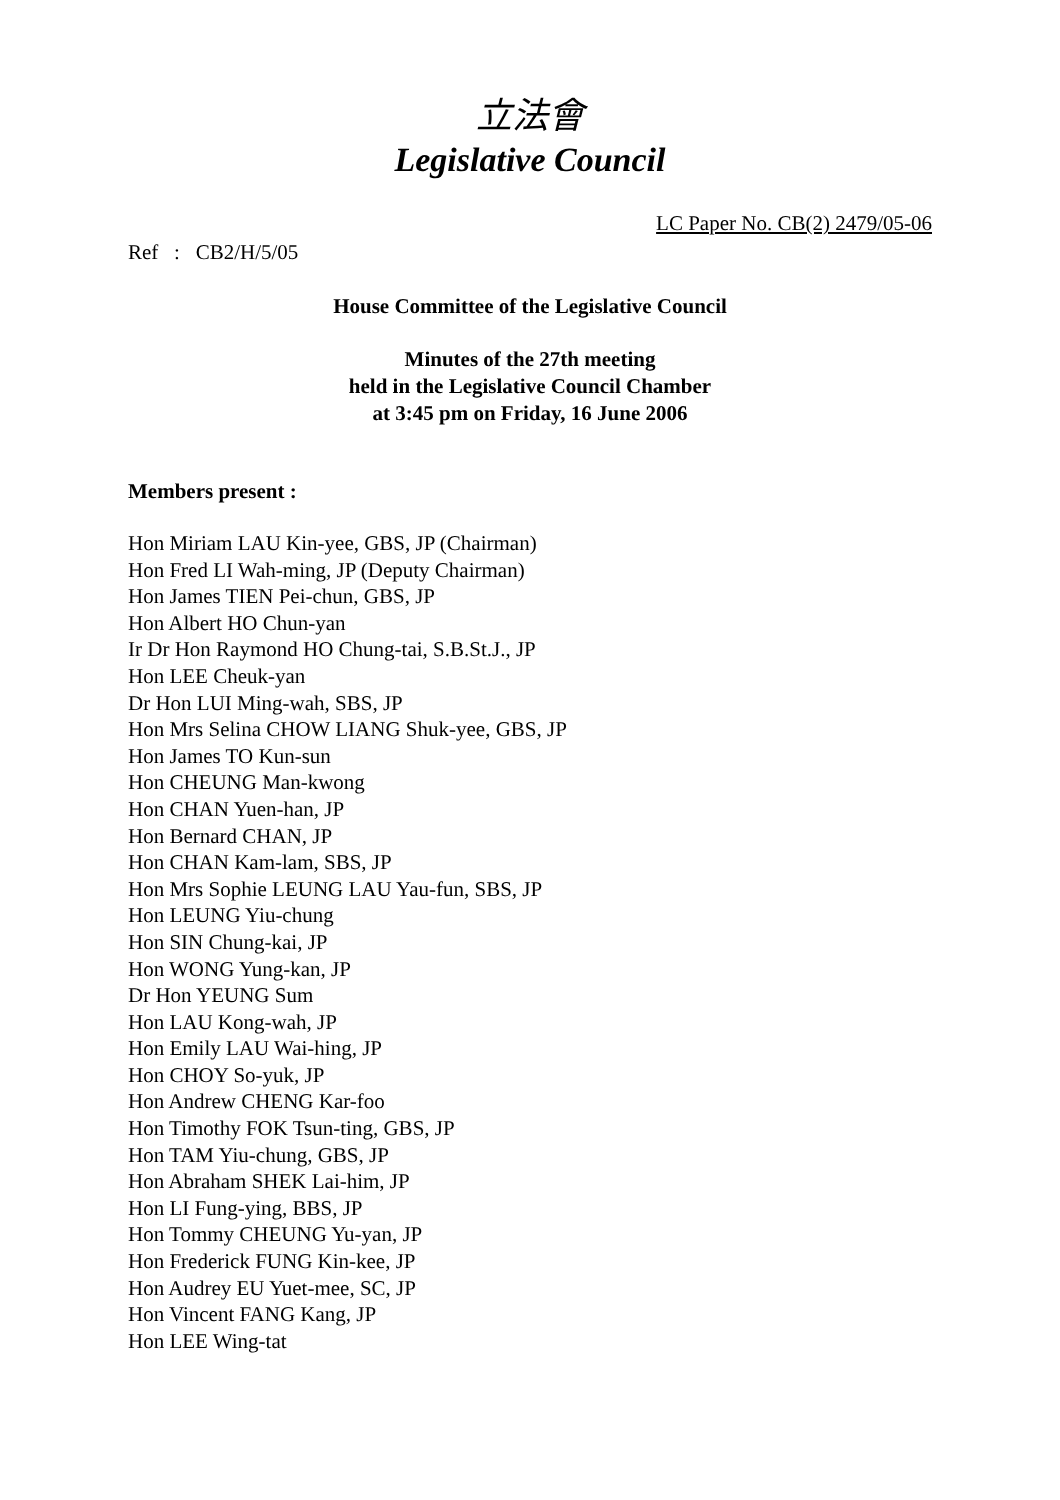立法會
Legislative Council
LC Paper No. CB(2) 2479/05-06
Ref : CB2/H/5/05
House Committee of the Legislative Council
Minutes of the 27th meeting
held in the Legislative Council Chamber
at 3:45 pm on Friday, 16 June 2006
Members present :
Hon Miriam LAU Kin-yee, GBS, JP (Chairman)
Hon Fred LI Wah-ming, JP (Deputy Chairman)
Hon James TIEN Pei-chun, GBS, JP
Hon Albert HO Chun-yan
Ir Dr Hon Raymond HO Chung-tai, S.B.St.J., JP
Hon LEE Cheuk-yan
Dr Hon LUI Ming-wah, SBS, JP
Hon Mrs Selina CHOW LIANG Shuk-yee, GBS, JP
Hon James TO Kun-sun
Hon CHEUNG Man-kwong
Hon CHAN Yuen-han, JP
Hon Bernard CHAN, JP
Hon CHAN Kam-lam, SBS, JP
Hon Mrs Sophie LEUNG LAU Yau-fun, SBS, JP
Hon LEUNG Yiu-chung
Hon SIN Chung-kai, JP
Hon WONG Yung-kan, JP
Dr Hon YEUNG Sum
Hon LAU Kong-wah, JP
Hon Emily LAU Wai-hing, JP
Hon CHOY So-yuk, JP
Hon Andrew CHENG Kar-foo
Hon Timothy FOK Tsun-ting, GBS, JP
Hon TAM Yiu-chung, GBS, JP
Hon Abraham SHEK Lai-him, JP
Hon LI Fung-ying, BBS, JP
Hon Tommy CHEUNG Yu-yan, JP
Hon Frederick FUNG Kin-kee, JP
Hon Audrey EU Yuet-mee, SC, JP
Hon Vincent FANG Kang, JP
Hon LEE Wing-tat